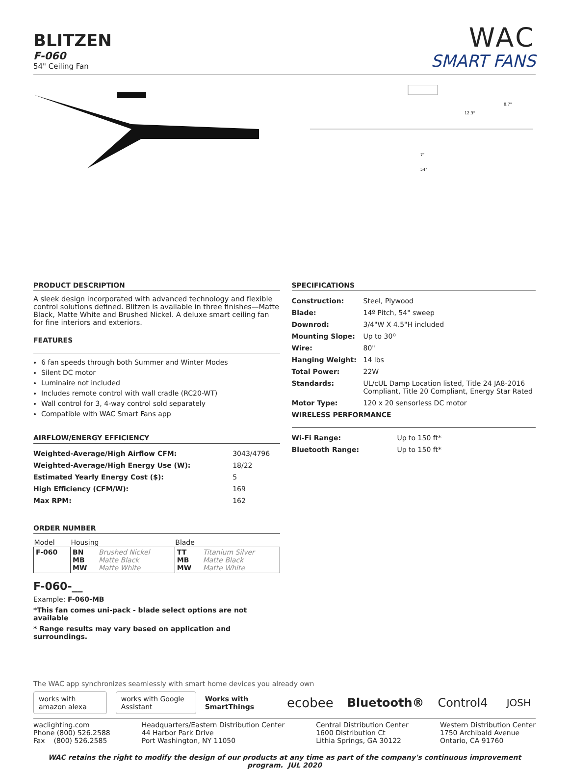BLITZEN
F-060
54" Ceiling Fan
WAC
SMART FANS
7"
54"
12.3"
8.7"
PRODUCT DESCRIPTION
A sleek design incorporated with advanced technology and flexible control solutions defined. Blitzen is available in three finishes—Matte Black, Matte White and Brushed Nickel. A deluxe smart ceiling fan for fine interiors and exteriors.
FEATURES
6 fan speeds through both Summer and Winter Modes
Silent DC motor
Luminaire not included
Includes remote control with wall cradle (RC20-WT)
Wall control for 3, 4-way control sold separately
Compatible with WAC Smart Fans app
AIRFLOW/ENERGY EFFICIENCY
| Weighted-Average/High Airflow CFM: | 3043/4796 |
| Weighted-Average/High Energy Use (W): | 18/22 |
| Estimated Yearly Energy Cost ($): | 5 |
| High Efficiency (CFM/W): | 169 |
| Max RPM: | 162 |
ORDER NUMBER
| Model | Housing | | Blade | |
| --- | --- | --- | --- | --- |
| F-060 | BN MB MW | Brushed Nickel Matte Black Matte White | TT MB MW | Titanium Silver Matte Black Matte White |
F-060-__
Example: F-060-MB
*This fan comes uni-pack - blade select options are not available
* Range results may vary based on application and surroundings.
SPECIFICATIONS
| Construction: | Steel, Plywood |
| Blade: | 14º Pitch, 54" sweep |
| Downrod: | 3/4"W X 4.5"H included |
| Mounting Slope: | Up to 30º |
| Wire: | 80" |
| Hanging Weight: | 14 lbs |
| Total Power: | 22W |
| Standards: | UL/cUL Damp Location listed, Title 24 JA8-2016 Compliant, Title 20 Compliant, Energy Star Rated |
| Motor Type: | 120 x 20 sensorless DC motor |
WIRELESS PERFORMANCE
| Wi-Fi Range: | Up to 150 ft* |
| Bluetooth Range: | Up to 150 ft* |
The WAC app synchronizes seamlessly with smart home devices you already own
works with amazon alexa works with Google Assistant Works with SmartThings ecobee Bluetooth® Control4 JOSH
waclighting.com
Phone (800) 526.2588
Fax (800) 526.2585
Headquarters/Eastern Distribution Center
44 Harbor Park Drive
Port Washington, NY 11050
Central Distribution Center
1600 Distribution Ct
Lithia Springs, GA 30122
Western Distribution Center
1750 Archibald Avenue
Ontario, CA 91760
WAC retains the right to modify the design of our products at any time as part of the company's continuous improvement program. JUL 2020